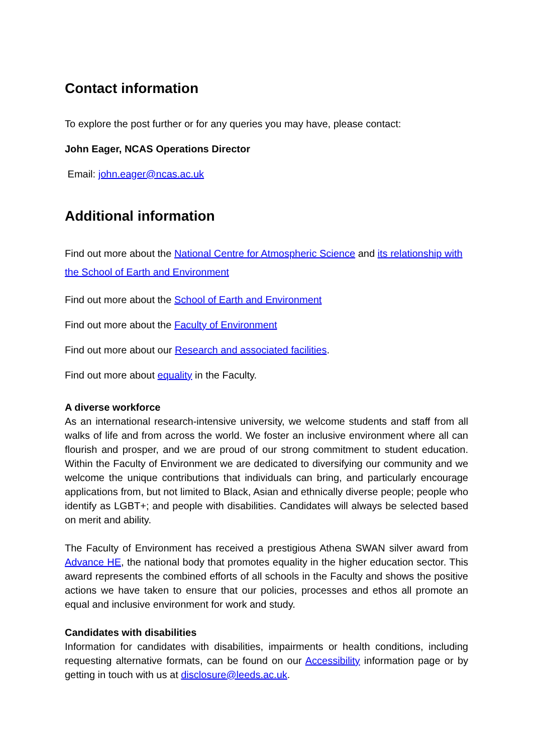Contact information
To explore the post further or for any queries you may have, please contact:
John Eager, NCAS Operations Director
Email: john.eager@ncas.ac.uk
Additional information
Find out more about the National Centre for Atmospheric Science and its relationship with the School of Earth and Environment
Find out more about the School of Earth and Environment
Find out more about the Faculty of Environment
Find out more about our Research and associated facilities.
Find out more about equality in the Faculty.
A diverse workforce
As an international research-intensive university, we welcome students and staff from all walks of life and from across the world. We foster an inclusive environment where all can flourish and prosper, and we are proud of our strong commitment to student education. Within the Faculty of Environment we are dedicated to diversifying our community and we welcome the unique contributions that individuals can bring, and particularly encourage applications from, but not limited to Black, Asian and ethnically diverse people; people who identify as LGBT+; and people with disabilities. Candidates will always be selected based on merit and ability.
The Faculty of Environment has received a prestigious Athena SWAN silver award from Advance HE, the national body that promotes equality in the higher education sector. This award represents the combined efforts of all schools in the Faculty and shows the positive actions we have taken to ensure that our policies, processes and ethos all promote an equal and inclusive environment for work and study.
Candidates with disabilities
Information for candidates with disabilities, impairments or health conditions, including requesting alternative formats, can be found on our Accessibility information page or by getting in touch with us at disclosure@leeds.ac.uk.